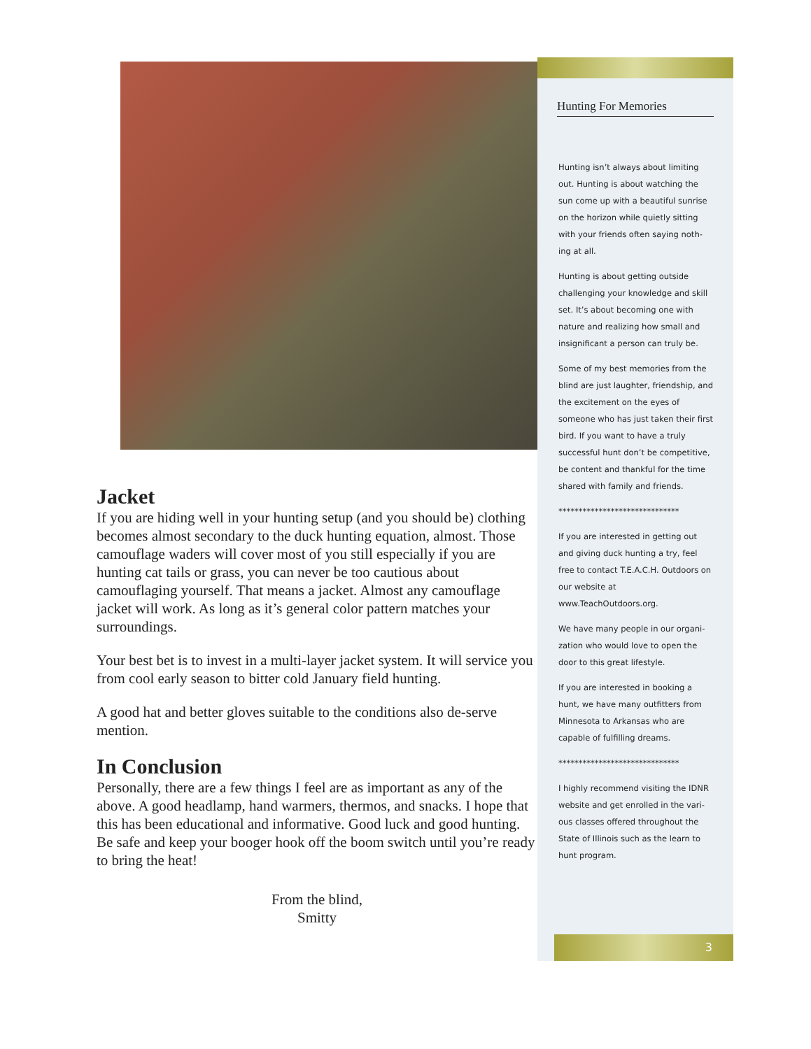Jacket
If you are hiding well in your hunting setup (and you should be) clothing becomes almost secondary to the duck hunting equation, almost. Those camouflage waders will cover most of you still especially if you are hunting cat tails or grass, you can never be too cautious about camouflaging yourself. That means a jacket. Almost any camouflage jacket will work. As long as it’s general color pattern matches your surroundings.
Your best bet is to invest in a multi-layer jacket system. It will service you from cool early season to bitter cold January field hunting.
A good hat and better gloves suitable to the conditions also de-serve mention.
In Conclusion
Personally, there are a few things I feel are as important as any of the above. A good headlamp, hand warmers, thermos, and snacks. I hope that this has been educational and informative. Good luck and good hunting. Be safe and keep your booger hook off the boom switch until you’re ready to bring the heat!
From the blind,
Smitty
Hunting For Memories
Hunting isn’t always about limiting out. Hunting is about watching the sun come up with a beautiful sunrise on the horizon while quietly sitting with your friends often saying noth-ing at all.
Hunting is about getting outside challenging your knowledge and skill set. It’s about becoming one with nature and realizing how small and insignificant a person can truly be.
Some of my best memories from the blind are just laughter, friendship, and the excitement on the eyes of someone who has just taken their first bird. If you want to have a truly successful hunt don’t be competitive, be content and thankful for the time shared with family and friends.
******************************
If you are interested in getting out and giving duck hunting a try, feel free to contact T.E.A.C.H. Outdoors on our website at www.TeachOutdoors.org.
We have many people in our organi-zation who would love to open the door to this great lifestyle.
If you are interested in booking a hunt, we have many outfitters from Minnesota to Arkansas who are capable of fulfilling dreams.
******************************
I highly recommend visiting the IDNR website and get enrolled in the vari-ous classes offered throughout the State of Illinois such as the learn to hunt program.
3